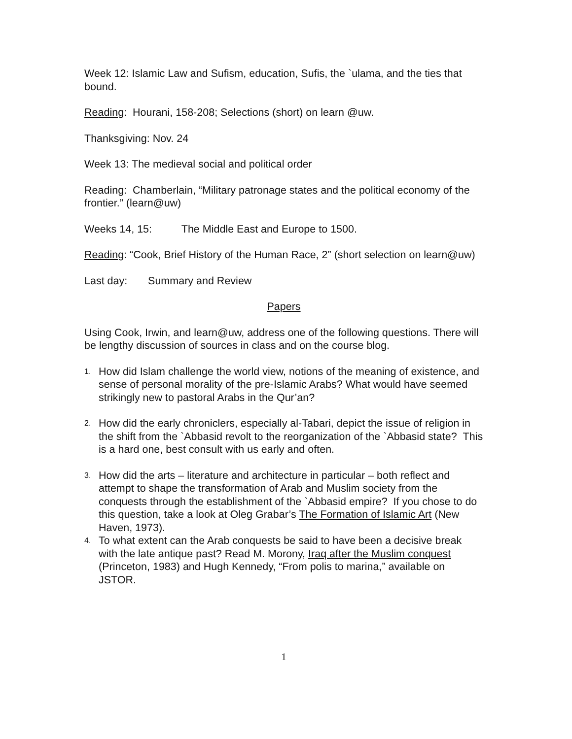Week 12: Islamic Law and Sufism, education, Sufis, the `ulama, and the ties that bound.
Reading: Hourani, 158-208; Selections (short) on learn @uw.
Thanksgiving: Nov. 24
Week 13: The medieval social and political order
Reading: Chamberlain, “Military patronage states and the political economy of the frontier.” (learn@uw)
Weeks 14, 15: The Middle East and Europe to 1500.
Reading: “Cook, Brief History of the Human Race, 2” (short selection on learn@uw)
Last day: Summary and Review
Papers
Using Cook, Irwin, and learn@uw, address one of the following questions. There will be lengthy discussion of sources in class and on the course blog.
1. How did Islam challenge the world view, notions of the meaning of existence, and sense of personal morality of the pre-Islamic Arabs? What would have seemed strikingly new to pastoral Arabs in the Qur’an?
2. How did the early chroniclers, especially al-Tabari, depict the issue of religion in the shift from the `Abbasid revolt to the reorganization of the `Abbasid state? This is a hard one, best consult with us early and often.
3. How did the arts – literature and architecture in particular – both reflect and attempt to shape the transformation of Arab and Muslim society from the conquests through the establishment of the `Abbasid empire? If you chose to do this question, take a look at Oleg Grabar’s The Formation of Islamic Art (New Haven, 1973).
4. To what extent can the Arab conquests be said to have been a decisive break with the late antique past? Read M. Morony, Iraq after the Muslim conquest (Princeton, 1983) and Hugh Kennedy, “From polis to marina,” available on JSTOR.
1